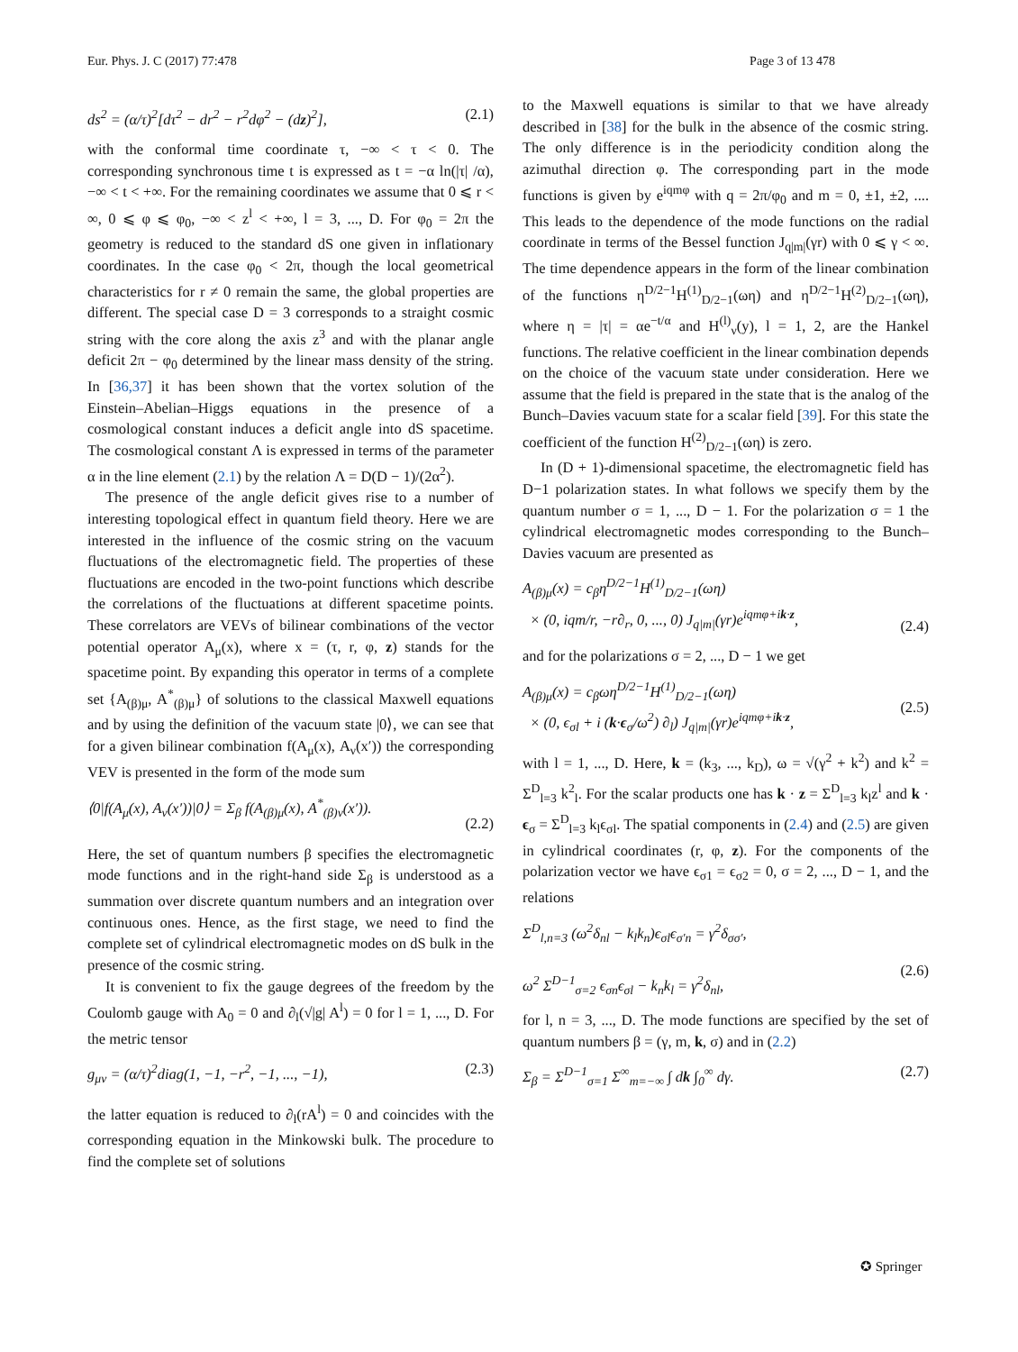Eur. Phys. J. C (2017) 77:478 Page 3 of 13 478
ds<sup>2</sup> = (α/τ)<sup>2</sup>[dτ<sup>2</sup> − dr<sup>2</sup> − r<sup>2</sup>dφ<sup>2</sup> − (dz)<sup>2</sup>], (2.1)
with the conformal time coordinate τ, −∞ < τ < 0. The corresponding synchronous time t is expressed as t = −α ln(|τ| /α), −∞ < t < +∞. For the remaining coordinates we assume that 0 ⩽ r < ∞, 0 ⩽ φ ⩽ φ<sub>0</sub>, −∞ < z<sup>l</sup> < +∞, l = 3, ..., D. For φ<sub>0</sub> = 2π the geometry is reduced to the standard dS one given in inflationary coordinates. In the case φ<sub>0</sub> < 2π, though the local geometrical characteristics for r ≠ 0 remain the same, the global properties are different. The special case D = 3 corresponds to a straight cosmic string with the core along the axis z<sup>3</sup> and with the planar angle deficit 2π − φ<sub>0</sub> determined by the linear mass density of the string. In [36,37] it has been shown that the vortex solution of the Einstein–Abelian–Higgs equations in the presence of a cosmological constant induces a deficit angle into dS spacetime. The cosmological constant Λ is expressed in terms of the parameter α in the line element (2.1) by the relation Λ = D(D − 1)/(2α<sup>2</sup>).
The presence of the angle deficit gives rise to a number of interesting topological effect in quantum field theory. Here we are interested in the influence of the cosmic string on the vacuum fluctuations of the electromagnetic field. The properties of these fluctuations are encoded in the two-point functions which describe the correlations of the fluctuations at different spacetime points. These correlators are VEVs of bilinear combinations of the vector potential operator A<sub>μ</sub>(x), where x = (τ, r, φ, z) stands for the spacetime point. By expanding this operator in terms of a complete set {A<sub>(β)μ</sub>, A<sup>*</sup><sub>(β)μ</sub>} of solutions to the classical Maxwell equations and by using the definition of the vacuum state |0⟩, we can see that for a given bilinear combination f(A<sub>μ</sub>(x), A<sub>ν</sub>(x′)) the corresponding VEV is presented in the form of the mode sum
⟨0|f(A<sub>μ</sub>(x), A<sub>ν</sub>(x′))|0⟩ = Σ<sub>β</sub> f(A<sub>(β)μ</sub>(x), A<sup>*</sup><sub>(β)ν</sub>(x′)).
(2.2)
Here, the set of quantum numbers β specifies the electromagnetic mode functions and in the right-hand side Σ<sub>β</sub> is understood as a summation over discrete quantum numbers and an integration over continuous ones. Hence, as the first stage, we need to find the complete set of cylindrical electromagnetic modes on dS bulk in the presence of the cosmic string.
It is convenient to fix the gauge degrees of the freedom by the Coulomb gauge with A<sub>0</sub> = 0 and ∂<sub>l</sub>(√|g| A<sup>l</sup>) = 0 for l = 1, ..., D. For the metric tensor
g<sub>μν</sub> = (α/τ)<sup>2</sup>diag(1, −1, −r<sup>2</sup>, −1, ..., −1), (2.3)
the latter equation is reduced to ∂<sub>l</sub>(rA<sup>l</sup>) = 0 and coincides with the corresponding equation in the Minkowski bulk. The procedure to find the complete set of solutions
to the Maxwell equations is similar to that we have already described in [38] for the bulk in the absence of the cosmic string. The only difference is in the periodicity condition along the azimuthal direction φ. The corresponding part in the mode functions is given by e<sup>iqmφ</sup> with q = 2π/φ<sub>0</sub> and m = 0, ±1, ±2, .... This leads to the dependence of the mode functions on the radial coordinate in terms of the Bessel function J<sub>q|m|</sub>(γr) with 0 ⩽ γ < ∞. The time dependence appears in the form of the linear combination of the functions η<sup>D/2−1</sup>H<sup>(1)</sup><sub>D/2−1</sub>(ωη) and η<sup>D/2−1</sup>H<sup>(2)</sup><sub>D/2−1</sub>(ωη), where η = |τ| = αe<sup>−t/α</sup> and H<sup>(l)</sup><sub>ν</sub>(y), l = 1, 2, are the Hankel functions. The relative coefficient in the linear combination depends on the choice of the vacuum state under consideration. Here we assume that the field is prepared in the state that is the analog of the Bunch–Davies vacuum state for a scalar field [39]. For this state the coefficient of the function H<sup>(2)</sup><sub>D/2−1</sub>(ωη) is zero.
In (D + 1)-dimensional spacetime, the electromagnetic field has D−1 polarization states. In what follows we specify them by the quantum number σ = 1, ..., D − 1. For the polarization σ = 1 the cylindrical electromagnetic modes corresponding to the Bunch–Davies vacuum are presented as
A<sub>(β)μ</sub>(x) = c<sub>β</sub>η<sup>D/2−1</sup>H<sup>(1)</sup><sub>D/2−1</sub>(ωη)
× (0, iqm/r, −r∂<sub>r</sub>, 0, ..., 0) J<sub>q|m|</sub>(γr)e<sup>iqmφ+ik·z</sup>,
(2.4)
and for the polarizations σ = 2, ..., D − 1 we get
A<sub>(β)μ</sub>(x) = c<sub>β</sub>ωη<sup>D/2−1</sup>H<sup>(1)</sup><sub>D/2−1</sub>(ωη)
× (0, ϵ<sub>σl</sub> + i (k·ϵ<sub>σ</sub>/ω<sup>2</sup>) ∂<sub>l</sub>) J<sub>q|m|</sub>(γr)e<sup>iqmφ+ik·z</sup>,
(2.5)
with l = 1, ..., D. Here, k = (k<sub>3</sub>, ..., k<sub>D</sub>), ω = √(γ<sup>2</sup> + k<sup>2</sup>) and k<sup>2</sup> = Σ<sup>D</sup><sub>l=3</sub> k<sup>2</sup><sub>l</sub>. For the scalar products one has k · z = Σ<sup>D</sup><sub>l=3</sub> k<sub>l</sub>z<sup>l</sup> and k · ϵ<sub>σ</sub> = Σ<sup>D</sup><sub>l=3</sub> k<sub>l</sub>ϵ<sub>σl</sub>. The spatial components in (2.4) and (2.5) are given in cylindrical coordinates (r, φ, z). For the components of the polarization vector we have ϵ<sub>σ1</sub> = ϵ<sub>σ2</sub> = 0, σ = 2, ..., D − 1, and the relations
Σ<sup>D</sup><sub>l,n=3</sub> (ω<sup>2</sup>δ<sub>nl</sub> − k<sub>l</sub>k<sub>n</sub>)ϵ<sub>σl</sub>ϵ<sub>σ′n</sub> = γ<sup>2</sup>δ<sub>σσ′</sub>,
ω<sup>2</sup> Σ<sup>D−1</sup><sub>σ=2</sub> ϵ<sub>σn</sub>ϵ<sub>σl</sub> − k<sub>n</sub>k<sub>l</sub> = γ<sup>2</sup>δ<sub>nl</sub>,
(2.6)
for l, n = 3, ..., D. The mode functions are specified by the set of quantum numbers β = (γ, m, k, σ) and in (2.2)
Σ<sub>β</sub> = Σ<sup>D−1</sup><sub>σ=1</sub> Σ<sup>∞</sup><sub>m=−∞</sub> ∫ dk ∫<sub>0</sub><sup>∞</sup> dγ. (2.7)
✪ Springer